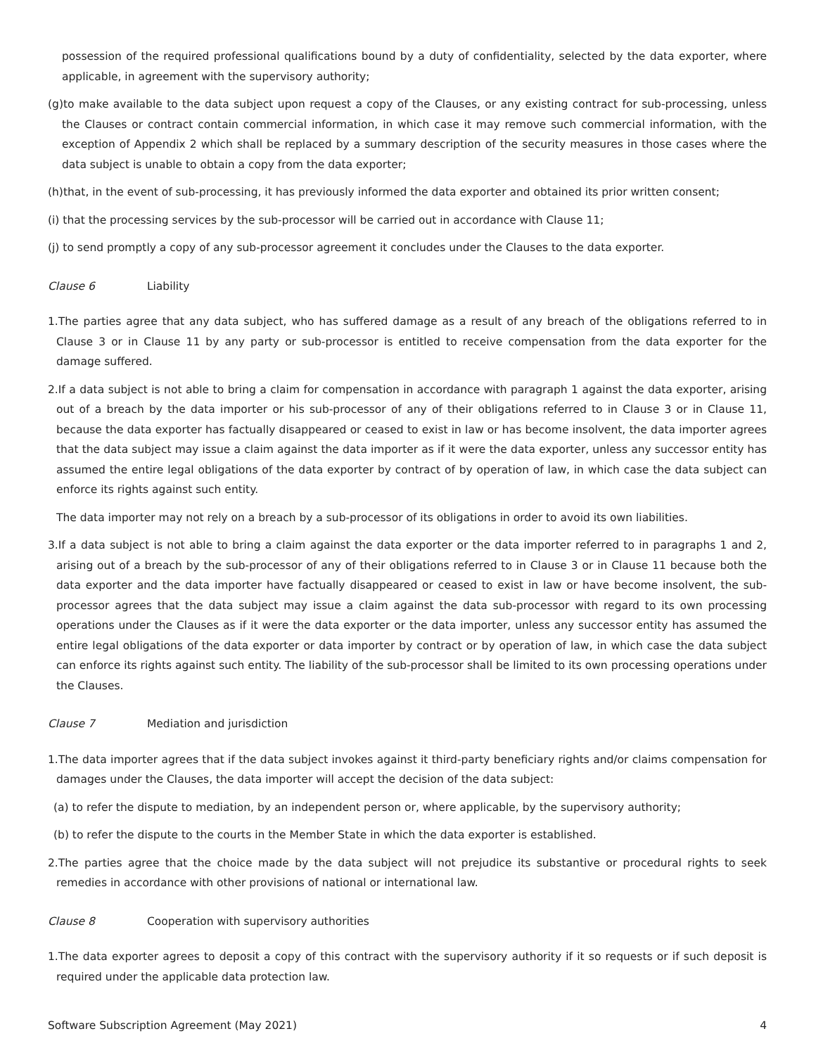possession of the required professional qualifications bound by a duty of confidentiality, selected by the data exporter, where applicable, in agreement with the supervisory authority;
(g)to make available to the data subject upon request a copy of the Clauses, or any existing contract for sub-processing, unless the Clauses or contract contain commercial information, in which case it may remove such commercial information, with the exception of Appendix 2 which shall be replaced by a summary description of the security measures in those cases where the data subject is unable to obtain a copy from the data exporter;
(h)that, in the event of sub-processing, it has previously informed the data exporter and obtained its prior written consent;
(i) that the processing services by the sub-processor will be carried out in accordance with Clause 11;
(j) to send promptly a copy of any sub-processor agreement it concludes under the Clauses to the data exporter.
Clause 6 Liability
1.The parties agree that any data subject, who has suffered damage as a result of any breach of the obligations referred to in Clause 3 or in Clause 11 by any party or sub-processor is entitled to receive compensation from the data exporter for the damage suffered.
2.If a data subject is not able to bring a claim for compensation in accordance with paragraph 1 against the data exporter, arising out of a breach by the data importer or his sub-processor of any of their obligations referred to in Clause 3 or in Clause 11, because the data exporter has factually disappeared or ceased to exist in law or has become insolvent, the data importer agrees that the data subject may issue a claim against the data importer as if it were the data exporter, unless any successor entity has assumed the entire legal obligations of the data exporter by contract of by operation of law, in which case the data subject can enforce its rights against such entity.
The data importer may not rely on a breach by a sub-processor of its obligations in order to avoid its own liabilities.
3.If a data subject is not able to bring a claim against the data exporter or the data importer referred to in paragraphs 1 and 2, arising out of a breach by the sub-processor of any of their obligations referred to in Clause 3 or in Clause 11 because both the data exporter and the data importer have factually disappeared or ceased to exist in law or have become insolvent, the sub-processor agrees that the data subject may issue a claim against the data sub-processor with regard to its own processing operations under the Clauses as if it were the data exporter or the data importer, unless any successor entity has assumed the entire legal obligations of the data exporter or data importer by contract or by operation of law, in which case the data subject can enforce its rights against such entity. The liability of the sub-processor shall be limited to its own processing operations under the Clauses.
Clause 7 Mediation and jurisdiction
1.The data importer agrees that if the data subject invokes against it third-party beneficiary rights and/or claims compensation for damages under the Clauses, the data importer will accept the decision of the data subject:
(a) to refer the dispute to mediation, by an independent person or, where applicable, by the supervisory authority;
(b) to refer the dispute to the courts in the Member State in which the data exporter is established.
2.The parties agree that the choice made by the data subject will not prejudice its substantive or procedural rights to seek remedies in accordance with other provisions of national or international law.
Clause 8 Cooperation with supervisory authorities
1.The data exporter agrees to deposit a copy of this contract with the supervisory authority if it so requests or if such deposit is required under the applicable data protection law.
Software Subscription Agreement (May 2021) 4